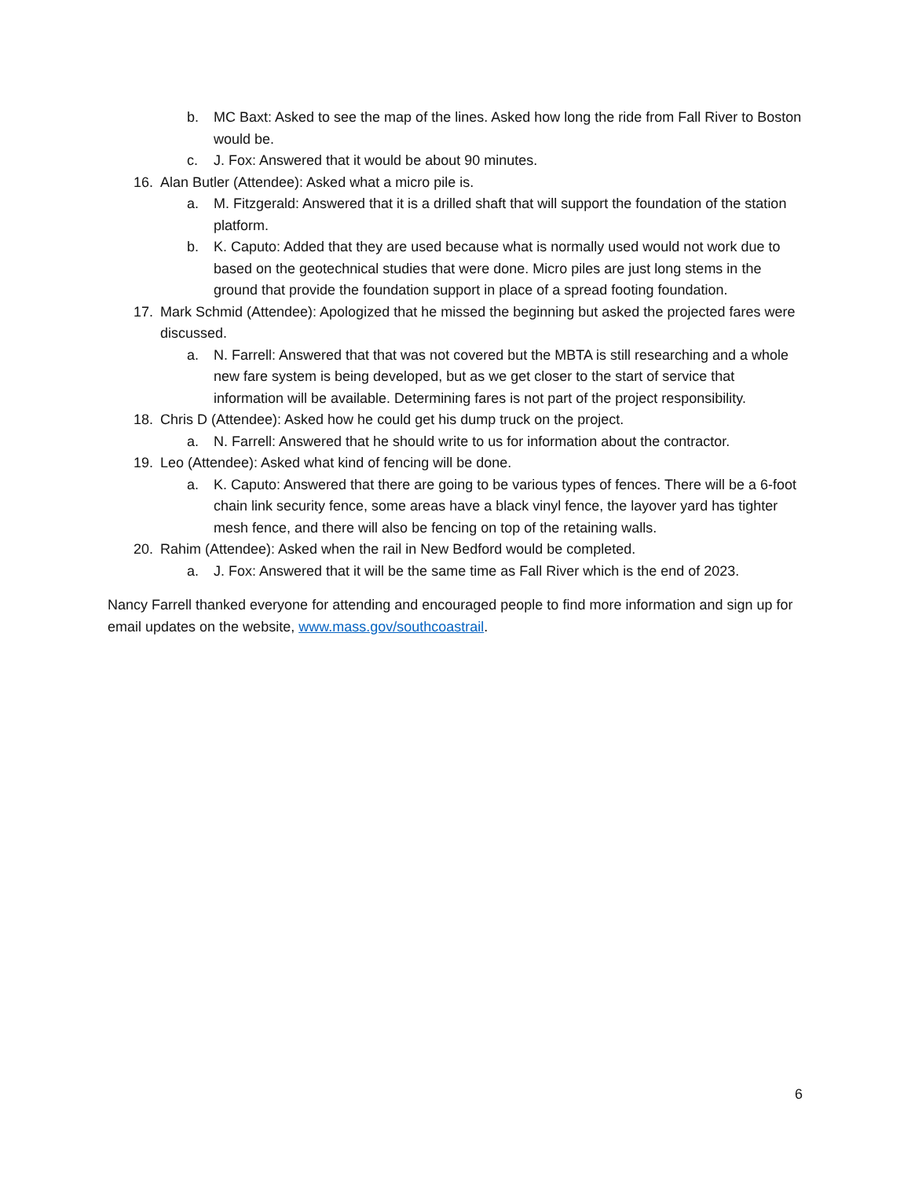b. MC Baxt: Asked to see the map of the lines. Asked how long the ride from Fall River to Boston would be.
c. J. Fox: Answered that it would be about 90 minutes.
16. Alan Butler (Attendee): Asked what a micro pile is.
a. M. Fitzgerald: Answered that it is a drilled shaft that will support the foundation of the station platform.
b. K. Caputo: Added that they are used because what is normally used would not work due to based on the geotechnical studies that were done. Micro piles are just long stems in the ground that provide the foundation support in place of a spread footing foundation.
17. Mark Schmid (Attendee): Apologized that he missed the beginning but asked the projected fares were discussed.
a. N. Farrell: Answered that that was not covered but the MBTA is still researching and a whole new fare system is being developed, but as we get closer to the start of service that information will be available. Determining fares is not part of the project responsibility.
18. Chris D (Attendee): Asked how he could get his dump truck on the project.
a. N. Farrell: Answered that he should write to us for information about the contractor.
19. Leo (Attendee): Asked what kind of fencing will be done.
a. K. Caputo: Answered that there are going to be various types of fences. There will be a 6-foot chain link security fence, some areas have a black vinyl fence, the layover yard has tighter mesh fence, and there will also be fencing on top of the retaining walls.
20. Rahim (Attendee): Asked when the rail in New Bedford would be completed.
a. J. Fox: Answered that it will be the same time as Fall River which is the end of 2023.
Nancy Farrell thanked everyone for attending and encouraged people to find more information and sign up for email updates on the website, www.mass.gov/southcoastrail.
6